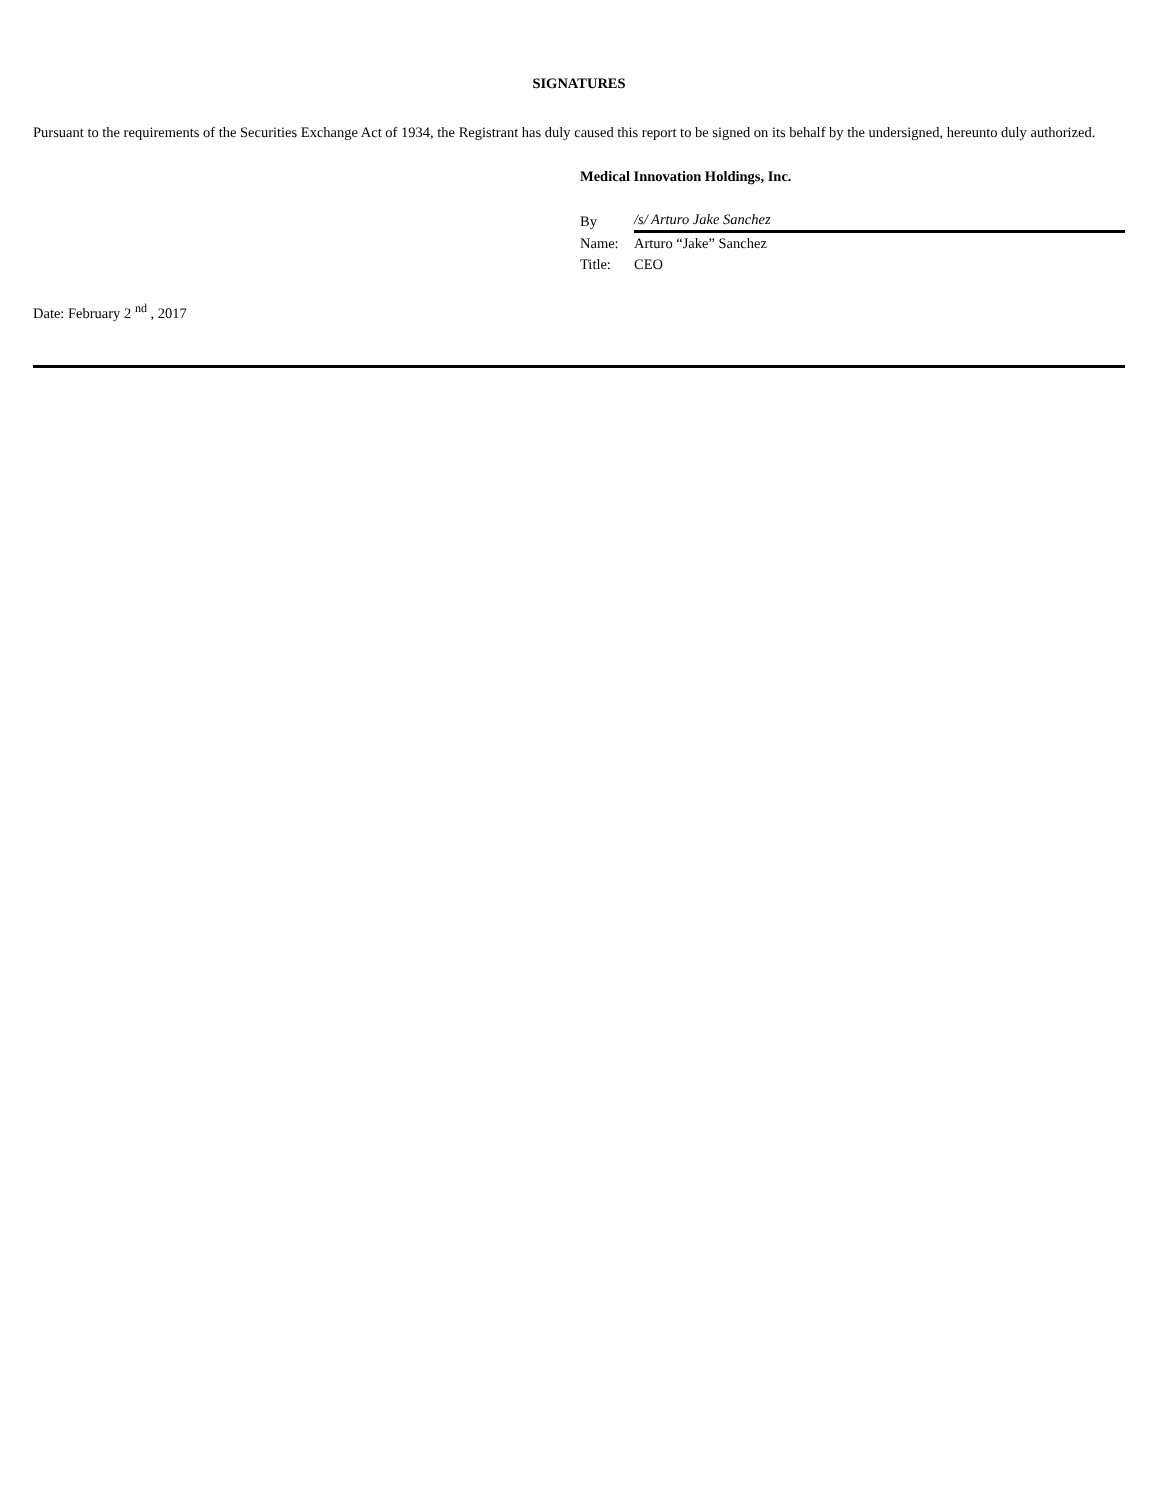SIGNATURES
Pursuant to the requirements of the Securities Exchange Act of 1934, the Registrant has duly caused this report to be signed on its behalf by the undersigned, hereunto duly authorized.
Medical Innovation Holdings, Inc.
| By | /s/ Arturo Jake Sanchez |
| Name: | Arturo “Jake” Sanchez |
| Title: | CEO |
Date: February 2 <sup>nd</sup> , 2017